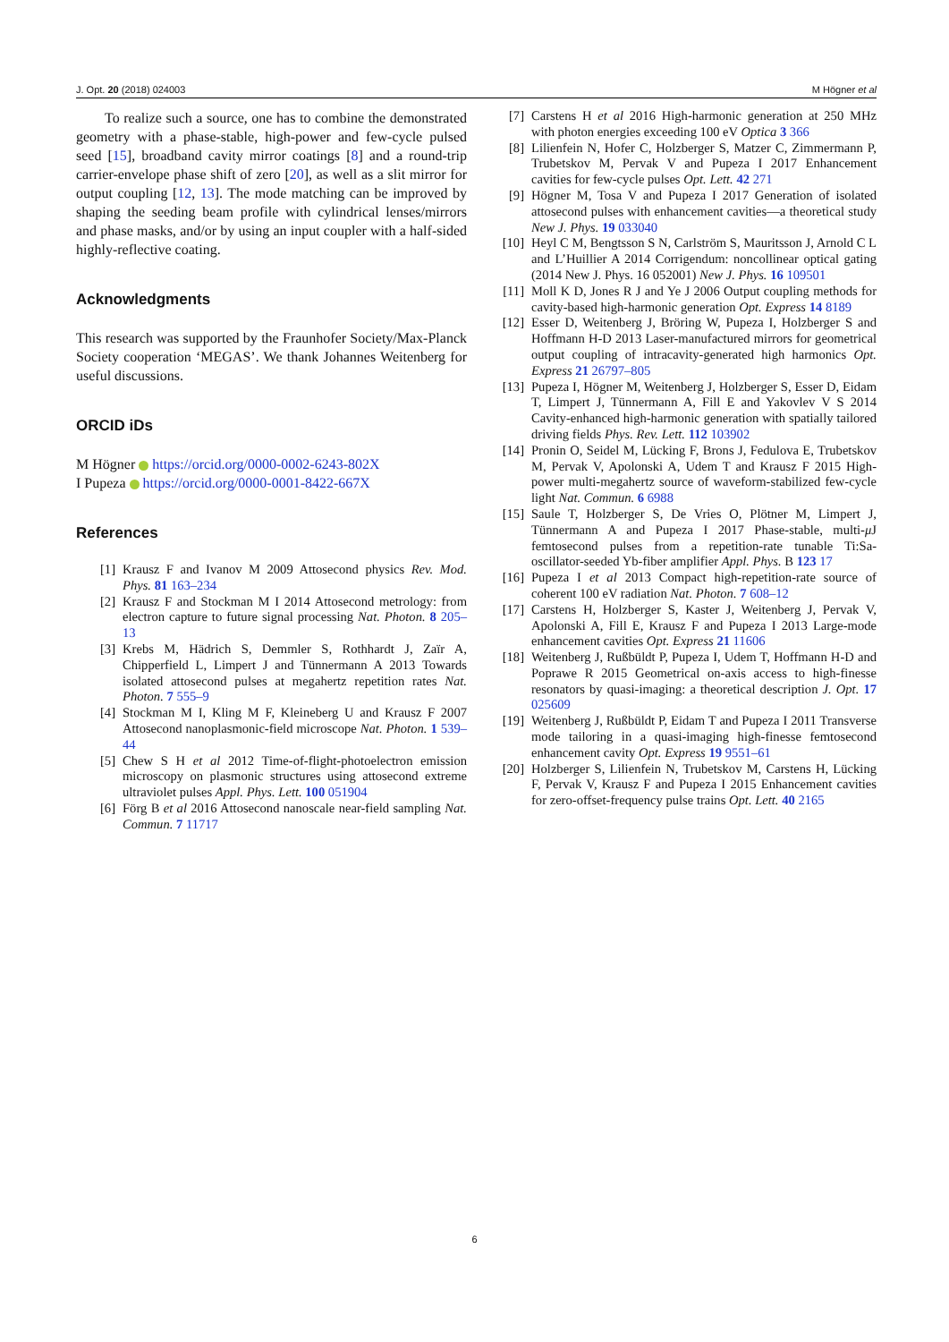J. Opt. 20 (2018) 024003 M Högner et al
To realize such a source, one has to combine the demonstrated geometry with a phase-stable, high-power and few-cycle pulsed seed [15], broadband cavity mirror coatings [8] and a round-trip carrier-envelope phase shift of zero [20], as well as a slit mirror for output coupling [12, 13]. The mode matching can be improved by shaping the seeding beam profile with cylindrical lenses/mirrors and phase masks, and/or by using an input coupler with a half-sided highly-reflective coating.
Acknowledgments
This research was supported by the Fraunhofer Society/Max-Planck Society cooperation ‘MEGAS’. We thank Johannes Weitenberg for useful discussions.
ORCID iDs
M Högner https://orcid.org/0000-0002-6243-802X
I Pupeza https://orcid.org/0000-0001-8422-667X
References
[1] Krausz F and Ivanov M 2009 Attosecond physics Rev. Mod. Phys. 81 163–234
[2] Krausz F and Stockman M I 2014 Attosecond metrology: from electron capture to future signal processing Nat. Photon. 8 205–13
[3] Krebs M, Hädrich S, Demmler S, Rothhardt J, Zaïr A, Chipperfield L, Limpert J and Tünnermann A 2013 Towards isolated attosecond pulses at megahertz repetition rates Nat. Photon. 7 555–9
[4] Stockman M I, Kling M F, Kleineberg U and Krausz F 2007 Attosecond nanoplasmonic-field microscope Nat. Photon. 1 539–44
[5] Chew S H et al 2012 Time-of-flight-photoelectron emission microscopy on plasmonic structures using attosecond extreme ultraviolet pulses Appl. Phys. Lett. 100 051904
[6] Förg B et al 2016 Attosecond nanoscale near-field sampling Nat. Commun. 7 11717
[7] Carstens H et al 2016 High-harmonic generation at 250 MHz with photon energies exceeding 100 eV Optica 3 366
[8] Lilienfein N, Hofer C, Holzberger S, Matzer C, Zimmermann P, Trubetskov M, Pervak V and Pupeza I 2017 Enhancement cavities for few-cycle pulses Opt. Lett. 42 271
[9] Högner M, Tosa V and Pupeza I 2017 Generation of isolated attosecond pulses with enhancement cavities—a theoretical study New J. Phys. 19 033040
[10] Heyl C M, Bengtsson S N, Carlström S, Mauritsson J, Arnold C L and L’Huillier A 2014 Corrigendum: noncollinear optical gating (2014 New J. Phys. 16 052001) New J. Phys. 16 109501
[11] Moll K D, Jones R J and Ye J 2006 Output coupling methods for cavity-based high-harmonic generation Opt. Express 14 8189
[12] Esser D, Weitenberg J, Bröring W, Pupeza I, Holzberger S and Hoffmann H-D 2013 Laser-manufactured mirrors for geometrical output coupling of intracavity-generated high harmonics Opt. Express 21 26797–805
[13] Pupeza I, Högner M, Weitenberg J, Holzberger S, Esser D, Eidam T, Limpert J, Tünnermann A, Fill E and Yakovlev V S 2014 Cavity-enhanced high-harmonic generation with spatially tailored driving fields Phys. Rev. Lett. 112 103902
[14] Pronin O, Seidel M, Lücking F, Brons J, Fedulova E, Trubetskov M, Pervak V, Apolonski A, Udem T and Krausz F 2015 High-power multi-megahertz source of waveform-stabilized few-cycle light Nat. Commun. 6 6988
[15] Saule T, Holzberger S, De Vries O, Plötner M, Limpert J, Tünnermann A and Pupeza I 2017 Phase-stable, multi-μ J femtosecond pulses from a repetition-rate tunable Ti:Sa-oscillator-seeded Yb-fiber amplifier Appl. Phys. B 123 17
[16] Pupeza I et al 2013 Compact high-repetition-rate source of coherent 100 eV radiation Nat. Photon. 7 608–12
[17] Carstens H, Holzberger S, Kaster J, Weitenberg J, Pervak V, Apolonski A, Fill E, Krausz F and Pupeza I 2013 Large-mode enhancement cavities Opt. Express 21 11606
[18] Weitenberg J, Rußbüldt P, Pupeza I, Udem T, Hoffmann H-D and Poprawe R 2015 Geometrical on-axis access to high-finesse resonators by quasi-imaging: a theoretical description J. Opt. 17 025609
[19] Weitenberg J, Rußbüldt P, Eidam T and Pupeza I 2011 Transverse mode tailoring in a quasi-imaging high-finesse femtosecond enhancement cavity Opt. Express 19 9551–61
[20] Holzberger S, Lilienfein N, Trubetskov M, Carstens H, Lücking F, Pervak V, Krausz F and Pupeza I 2015 Enhancement cavities for zero-offset-frequency pulse trains Opt. Lett. 40 2165
6